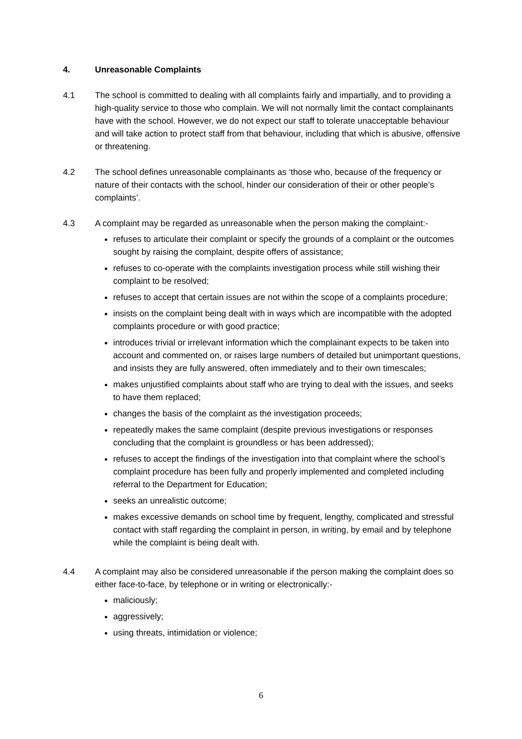4. Unreasonable Complaints
4.1 The school is committed to dealing with all complaints fairly and impartially, and to providing a high-quality service to those who complain. We will not normally limit the contact complainants have with the school. However, we do not expect our staff to tolerate unacceptable behaviour and will take action to protect staff from that behaviour, including that which is abusive, offensive or threatening.
4.2 The school defines unreasonable complainants as ‘those who, because of the frequency or nature of their contacts with the school, hinder our consideration of their or other people’s complaints’.
4.3 A complaint may be regarded as unreasonable when the person making the complaint:-
refuses to articulate their complaint or specify the grounds of a complaint or the outcomes sought by raising the complaint, despite offers of assistance;
refuses to co-operate with the complaints investigation process while still wishing their complaint to be resolved;
refuses to accept that certain issues are not within the scope of a complaints procedure;
insists on the complaint being dealt with in ways which are incompatible with the adopted complaints procedure or with good practice;
introduces trivial or irrelevant information which the complainant expects to be taken into account and commented on, or raises large numbers of detailed but unimportant questions, and insists they are fully answered, often immediately and to their own timescales;
makes unjustified complaints about staff who are trying to deal with the issues, and seeks to have them replaced;
changes the basis of the complaint as the investigation proceeds;
repeatedly makes the same complaint (despite previous investigations or responses concluding that the complaint is groundless or has been addressed);
refuses to accept the findings of the investigation into that complaint where the school’s complaint procedure has been fully and properly implemented and completed including referral to the Department for Education;
seeks an unrealistic outcome;
makes excessive demands on school time by frequent, lengthy, complicated and stressful contact with staff regarding the complaint in person, in writing, by email and by telephone while the complaint is being dealt with.
4.4 A complaint may also be considered unreasonable if the person making the complaint does so either face-to-face, by telephone or in writing or electronically:-
maliciously;
aggressively;
using threats, intimidation or violence;
6